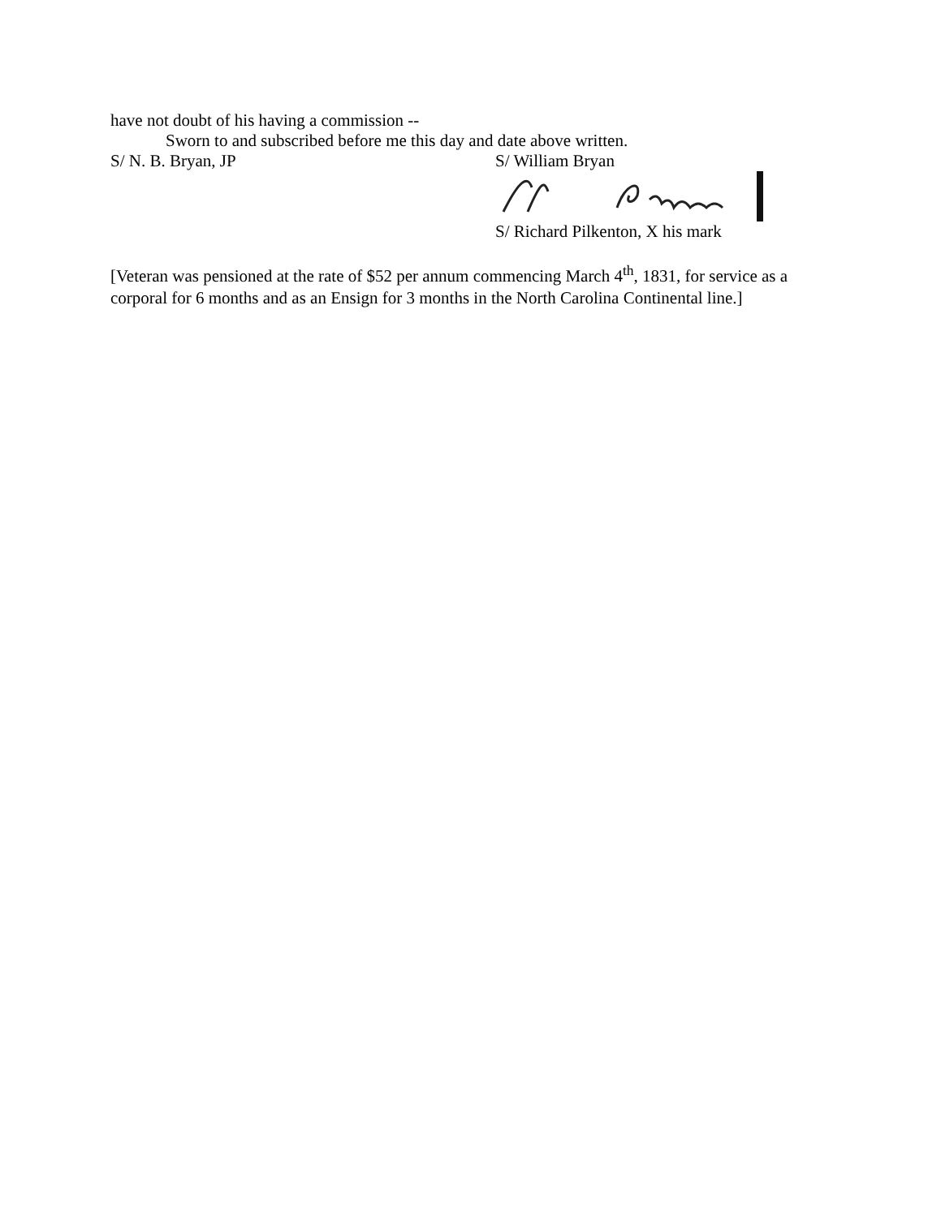have not doubt of his having a commission --
Sworn to and subscribed before me this day and date above written.
S/ N. B. Bryan, JP S/ William Bryan
S/ Richard Pilkenton, X his mark
[Veteran was pensioned at the rate of $52 per annum commencing March 4<sup>th</sup>, 1831, for service as a corporal for 6 months and as an Ensign for 3 months in the North Carolina Continental line.]